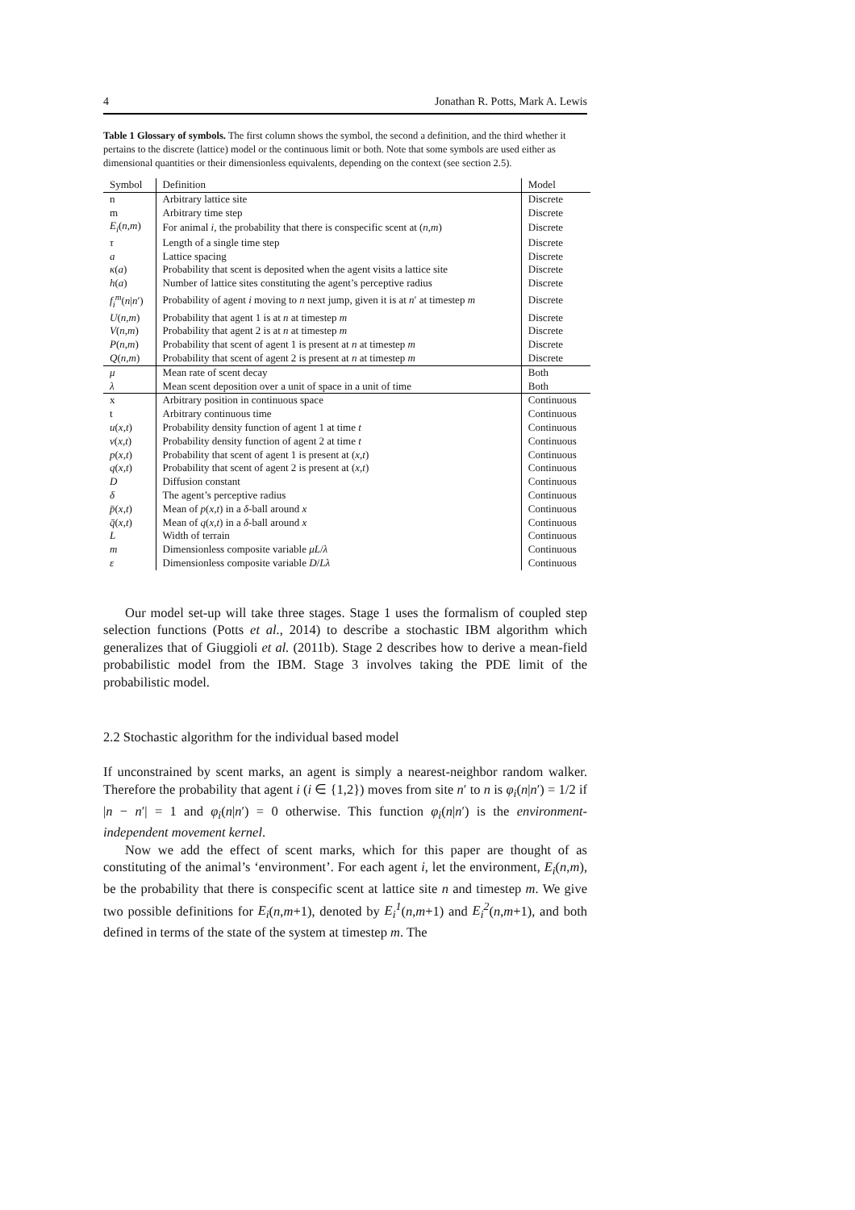4 Jonathan R. Potts, Mark A. Lewis
Table 1 Glossary of symbols. The first column shows the symbol, the second a definition, and the third whether it pertains to the discrete (lattice) model or the continuous limit or both. Note that some symbols are used either as dimensional quantities or their dimensionless equivalents, depending on the context (see section 2.5).
| Symbol | Definition | Model |
| --- | --- | --- |
| n | Arbitrary lattice site | Discrete |
| m | Arbitrary time step | Discrete |
| E<sub>i</sub> ( n , m ) | For animal i , the probability that there is conspecific scent at ( n , m ) | Discrete |
| τ | Length of a single time step | Discrete |
| a | Lattice spacing | Discrete |
| κ ( a ) | Probability that scent is deposited when the agent visits a lattice site | Discrete |
| h ( a ) | Number of lattice sites constituting the agent’s perceptive radius | Discrete |
| f<sub>i</sub><sup>m</sup> ( n / n ′) | Probability of agent i moving to n next jump, given it is at n ′ at timestep m | Discrete |
| U ( n , m ) | Probability that agent 1 is at n at timestep m | Discrete |
| V ( n , m ) | Probability that agent 2 is at n at timestep m | Discrete |
| P ( n , m ) | Probability that scent of agent 1 is present at n at timestep m | Discrete |
| Q ( n , m ) | Probability that scent of agent 2 is present at n at timestep m | Discrete |
| μ | Mean rate of scent decay | Both |
| λ | Mean scent deposition over a unit of space in a unit of time | Both |
| x | Arbitrary position in continuous space | Continuous |
| t | Arbitrary continuous time | Continuous |
| u ( x , t ) | Probability density function of agent 1 at time t | Continuous |
| v ( x , t ) | Probability density function of agent 2 at time t | Continuous |
| p ( x , t ) | Probability that scent of agent 1 is present at ( x , t ) | Continuous |
| q ( x , t ) | Probability that scent of agent 2 is present at ( x , t ) | Continuous |
| D | Diffusion constant | Continuous |
| δ | The agent’s perceptive radius | Continuous |
| p̄ ( x , t ) | Mean of p ( x , t ) in a δ -ball around x | Continuous |
| q̄ ( x , t ) | Mean of q ( x , t ) in a δ -ball around x | Continuous |
| L | Width of terrain | Continuous |
| m | Dimensionless composite variable μL / λ | Continuous |
| ε | Dimensionless composite variable D / Lλ | Continuous |
Our model set-up will take three stages. Stage 1 uses the formalism of coupled step selection functions (Potts et al., 2014) to describe a stochastic IBM algorithm which generalizes that of Giuggioli et al. (2011b). Stage 2 describes how to derive a mean-field probabilistic model from the IBM. Stage 3 involves taking the PDE limit of the probabilistic model.
2.2 Stochastic algorithm for the individual based model
If unconstrained by scent marks, an agent is simply a nearest-neighbor random walker. Therefore the probability that agent i (i ∈ {1,2}) moves from site n′ to n is φ<sub>i</sub>(n|n′) = 1/2 if |n − n′| = 1 and φ<sub>i</sub>(n|n′) = 0 otherwise. This function φ<sub>i</sub>(n|n′) is the environment-independent movement kernel.
Now we add the effect of scent marks, which for this paper are thought of as constituting of the animal’s ‘environment’. For each agent i, let the environment, E<sub>i</sub>(n,m), be the probability that there is conspecific scent at lattice site n and timestep m. We give two possible definitions for E<sub>i</sub>(n,m+1), denoted by E<sub>i</sub><sup>1</sup>(n,m+1) and E<sub>i</sub><sup>2</sup>(n,m+1), and both defined in terms of the state of the system at timestep m. The